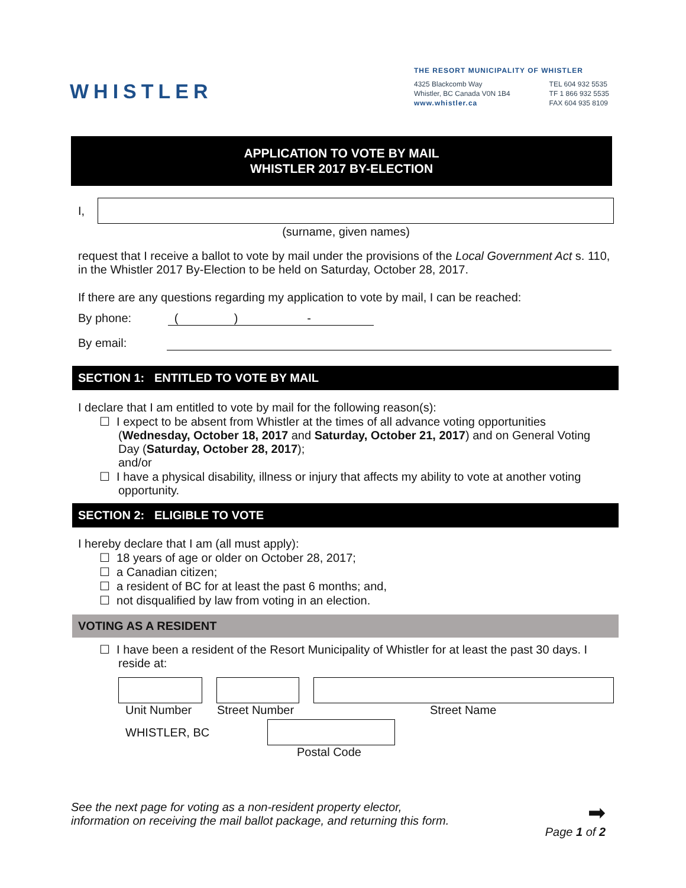WHISTLER
THE RESORT MUNICIPALITY OF WHISTLER
4325 Blackcomb Way
Whistler, BC Canada V0N 1B4
www.whistler.ca
TEL 604 932 5535
TF 1 866 932 5535
FAX 604 935 8109
APPLICATION TO VOTE BY MAIL
WHISTLER 2017 BY-ELECTION
I,
(surname, given names)
request that I receive a ballot to vote by mail under the provisions of the Local Government Act s. 110, in the Whistler 2017 By-Election to be held on Saturday, October 28, 2017.
If there are any questions regarding my application to vote by mail, I can be reached:
By phone: ( ) -
By email:
SECTION 1: ENTITLED TO VOTE BY MAIL
I declare that I am entitled to vote by mail for the following reason(s):
☐ I expect to be absent from Whistler at the times of all advance voting opportunities (Wednesday, October 18, 2017 and Saturday, October 21, 2017) and on General Voting Day (Saturday, October 28, 2017);
and/or
☐ I have a physical disability, illness or injury that affects my ability to vote at another voting opportunity.
SECTION 2: ELIGIBLE TO VOTE
I hereby declare that I am (all must apply):
☐ 18 years of age or older on October 28, 2017;
☐ a Canadian citizen;
☐ a resident of BC for at least the past 6 months; and,
☐ not disqualified by law from voting in an election.
VOTING AS A RESIDENT
☐ I have been a resident of the Resort Municipality of Whistler for at least the past 30 days. I reside at:
Unit Number Street Number Street Name
WHISTLER, BC
Postal Code
See the next page for voting as a non-resident property elector,
information on receiving the mail ballot package, and returning this form.
➡
Page 1 of 2